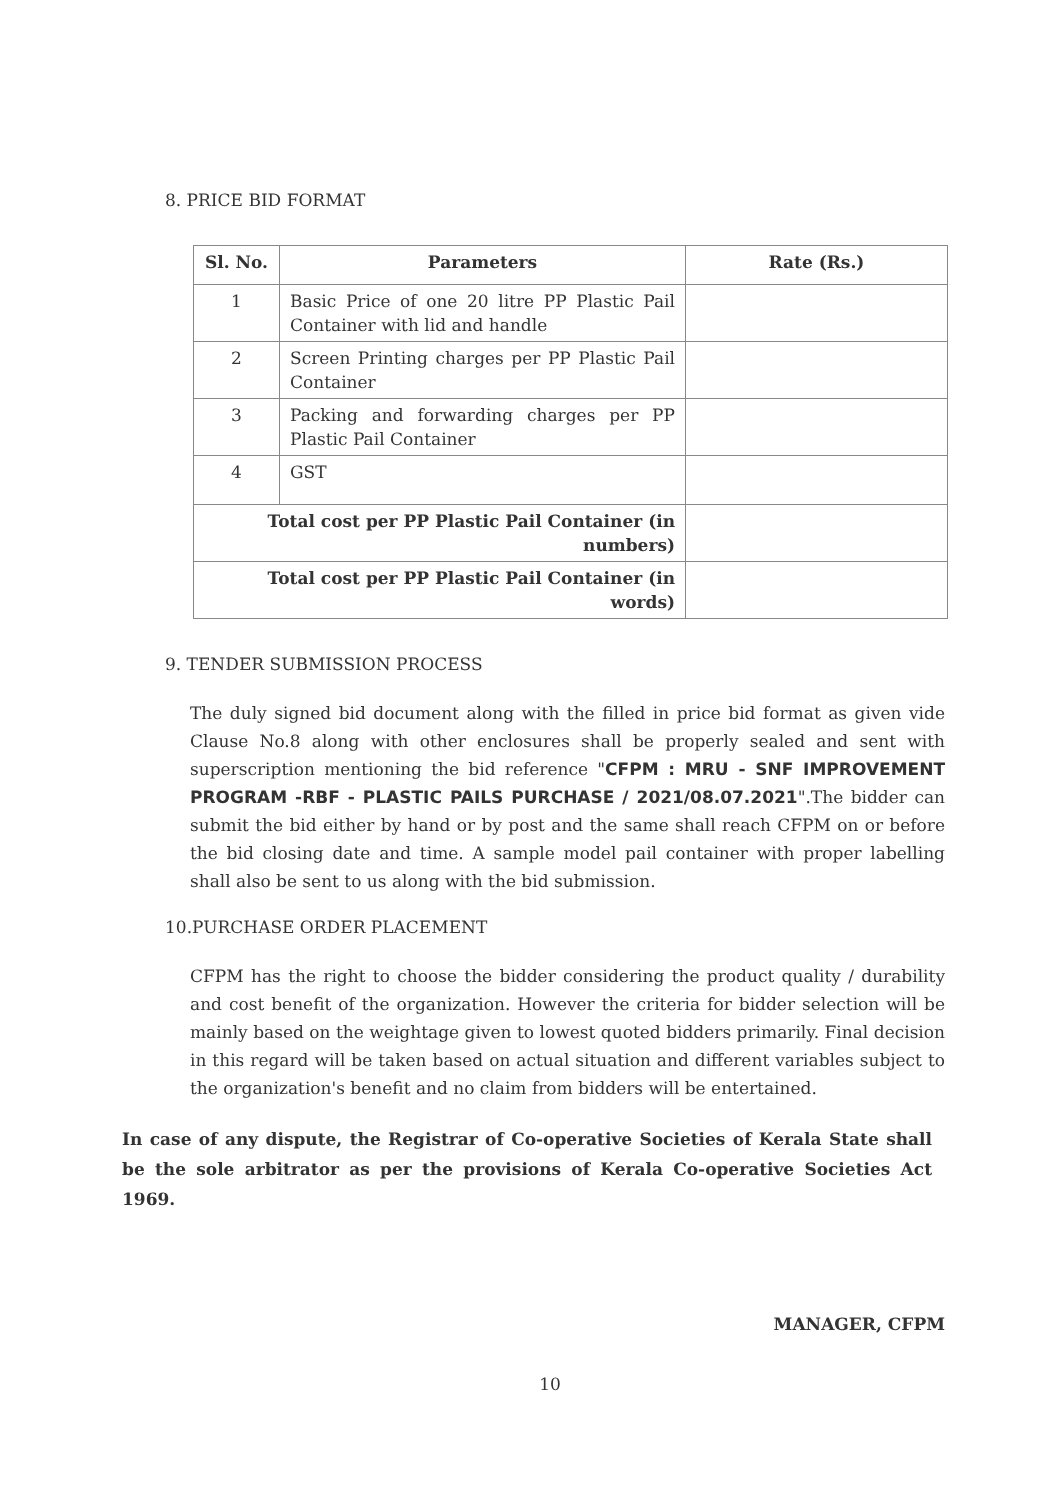8. PRICE BID FORMAT
| Sl. No. | Parameters | Rate (Rs.) |
| --- | --- | --- |
| 1 | Basic Price of one 20 litre PP Plastic Pail Container with lid and handle | |
| 2 | Screen Printing charges per PP Plastic Pail Container | |
| 3 | Packing and forwarding charges per PP Plastic Pail Container | |
| 4 | GST | |
| Total cost per PP Plastic Pail Container (in numbers) | | |
| Total cost per PP Plastic Pail Container (in words) | | |
9. TENDER SUBMISSION PROCESS
The duly signed bid document along with the filled in price bid format as given vide Clause No.8 along with other enclosures shall be properly sealed and sent with superscription mentioning the bid reference "CFPM : MRU - SNF IMPROVEMENT PROGRAM -RBF - PLASTIC PAILS PURCHASE / 2021/08.07.2021".The bidder can submit the bid either by hand or by post and the same shall reach CFPM on or before the bid closing date and time. A sample model pail container with proper labelling shall also be sent to us along with the bid submission.
10.PURCHASE ORDER PLACEMENT
CFPM has the right to choose the bidder considering the product quality / durability and cost benefit of the organization. However the criteria for bidder selection will be mainly based on the weightage given to lowest quoted bidders primarily. Final decision in this regard will be taken based on actual situation and different variables subject to the organization's benefit and no claim from bidders will be entertained.
In case of any dispute, the Registrar of Co-operative Societies of Kerala State shall be the sole arbitrator as per the provisions of Kerala Co-operative Societies Act 1969.
MANAGER, CFPM
10